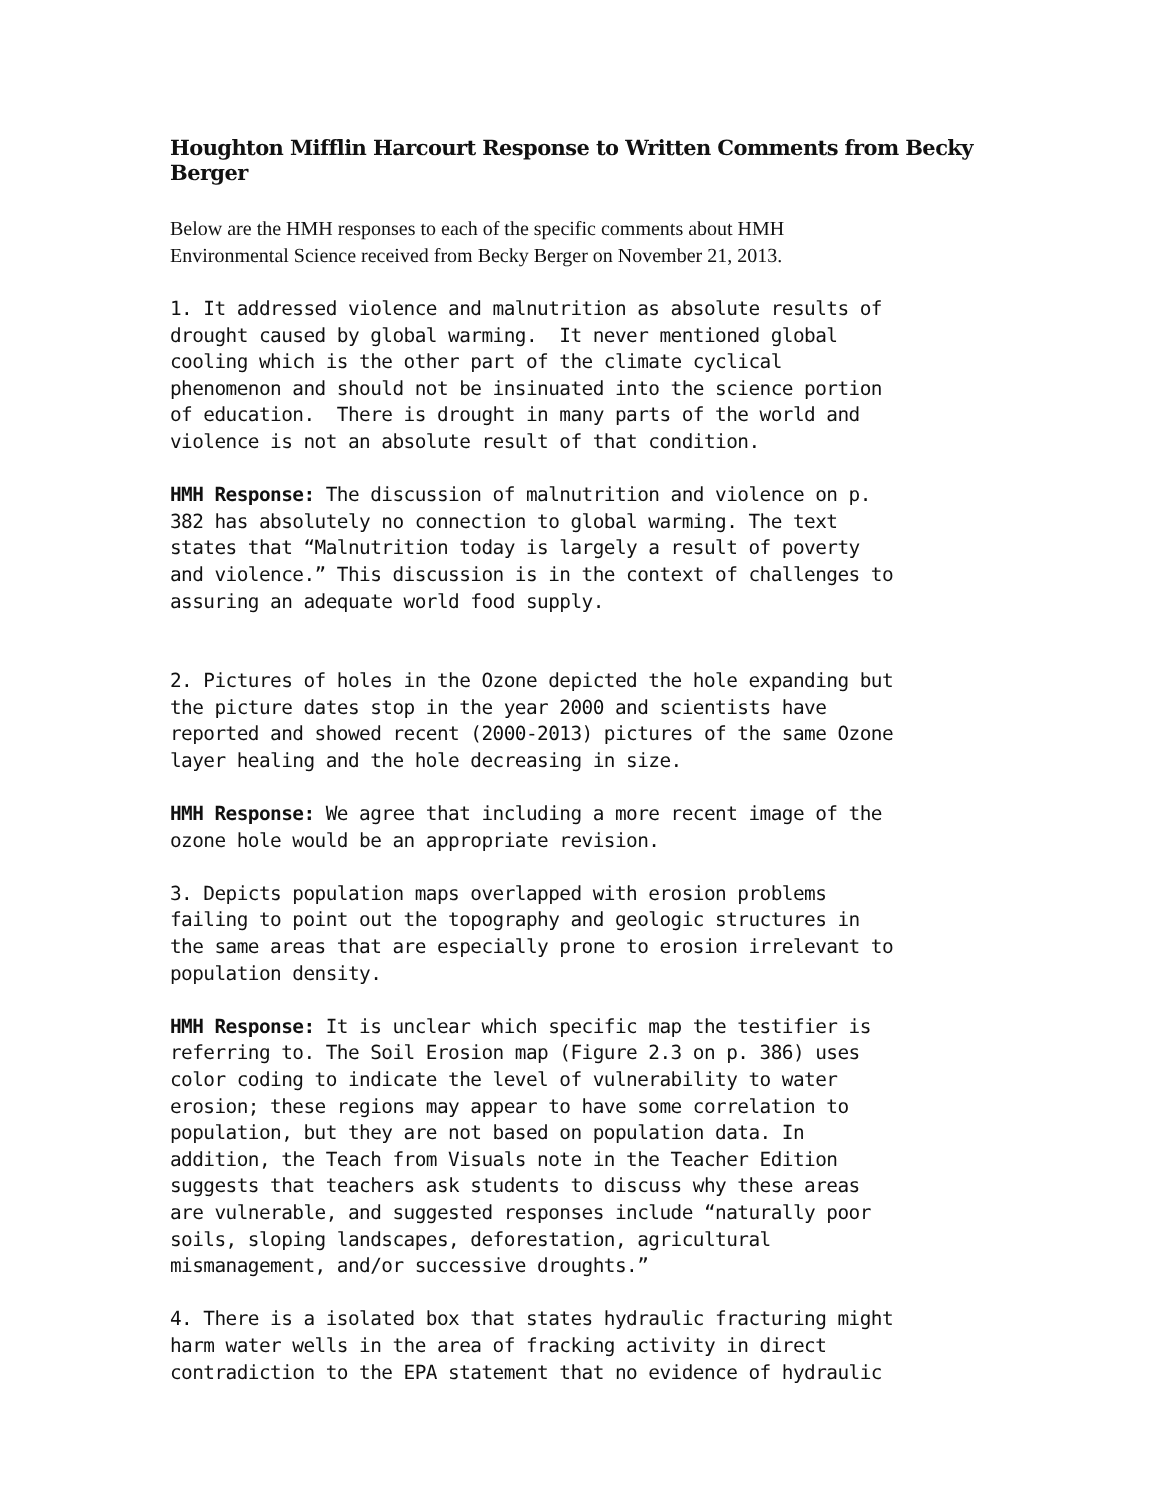Houghton Mifflin Harcourt Response to Written Comments from Becky Berger
Below are the HMH responses to each of the specific comments about HMH
Environmental Science received from Becky Berger on November 21, 2013.
1. It addressed violence and malnutrition as absolute results of drought caused by global warming. It never mentioned global cooling which is the other part of the climate cyclical phenomenon and should not be insinuated into the science portion of education. There is drought in many parts of the world and violence is not an absolute result of that condition.
HMH Response: The discussion of malnutrition and violence on p. 382 has absolutely no connection to global warming. The text states that “Malnutrition today is largely a result of poverty and violence.” This discussion is in the context of challenges to assuring an adequate world food supply.
2. Pictures of holes in the Ozone depicted the hole expanding but the picture dates stop in the year 2000 and scientists have reported and showed recent (2000-2013) pictures of the same Ozone layer healing and the hole decreasing in size.
HMH Response: We agree that including a more recent image of the ozone hole would be an appropriate revision.
3. Depicts population maps overlapped with erosion problems failing to point out the topography and geologic structures in the same areas that are especially prone to erosion irrelevant to population density.
HMH Response: It is unclear which specific map the testifier is referring to. The Soil Erosion map (Figure 2.3 on p. 386) uses color coding to indicate the level of vulnerability to water erosion; these regions may appear to have some correlation to population, but they are not based on population data. In addition, the Teach from Visuals note in the Teacher Edition suggests that teachers ask students to discuss why these areas are vulnerable, and suggested responses include “naturally poor soils, sloping landscapes, deforestation, agricultural mismanagement, and/or successive droughts.”
4. There is a isolated box that states hydraulic fracturing might harm water wells in the area of fracking activity in direct contradiction to the EPA statement that no evidence of hydraulic